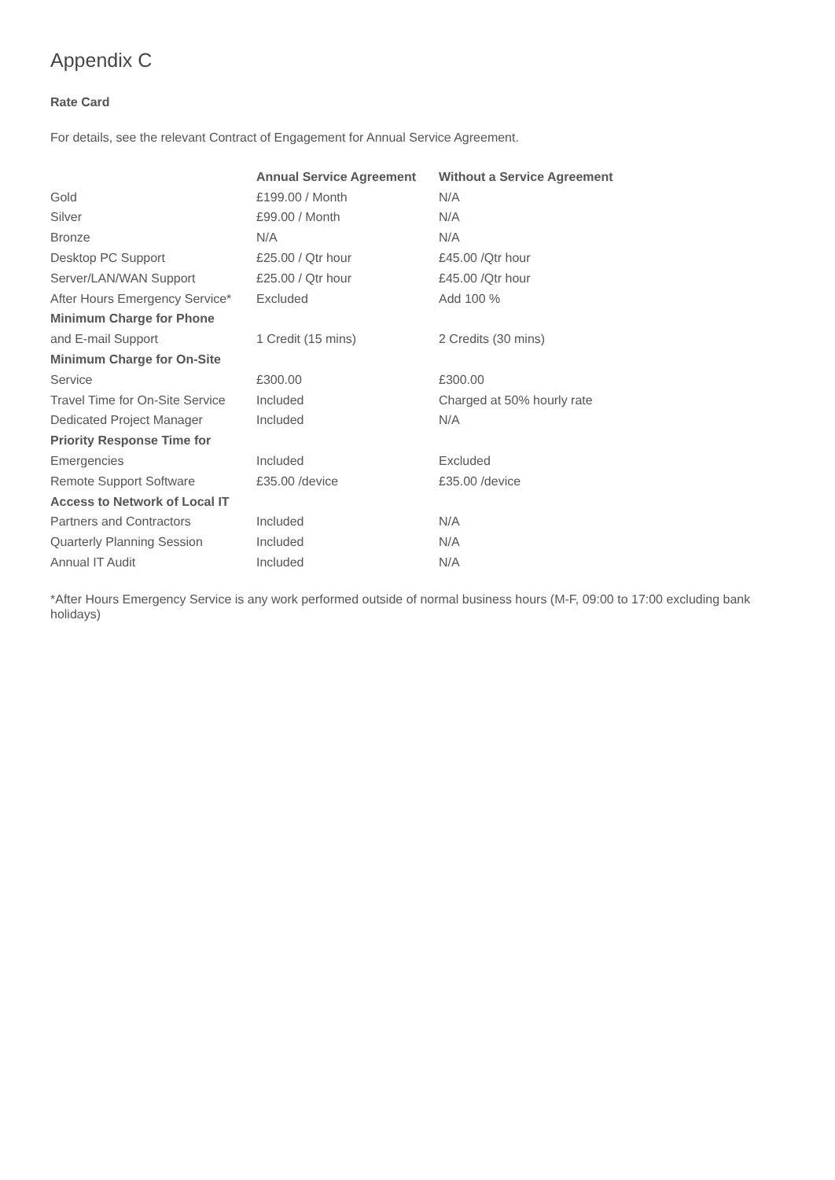Appendix C
Rate Card
For details, see the relevant Contract of Engagement for Annual Service Agreement.
| | Annual Service Agreement | Without a Service Agreement |
| --- | --- | --- |
| Gold | £199.00 / Month | N/A |
| Silver | £99.00 / Month | N/A |
| Bronze | N/A | N/A |
| Desktop PC Support | £25.00 / Qtr hour | £45.00 /Qtr hour |
| Server/LAN/WAN Support | £25.00 / Qtr hour | £45.00 /Qtr hour |
| After Hours Emergency Service* | Excluded | Add 100 % |
| Minimum Charge for Phone | | |
| and E-mail Support | 1 Credit (15 mins) | 2 Credits (30 mins) |
| Minimum Charge for On-Site | | |
| Service | £300.00 | £300.00 |
| Travel Time for On-Site Service | Included | Charged at 50% hourly rate |
| Dedicated Project Manager | Included | N/A |
| Priority Response Time for | | |
| Emergencies | Included | Excluded |
| Remote Support Software | £35.00 /device | £35.00 /device |
| Access to Network of Local IT | | |
| Partners and Contractors | Included | N/A |
| Quarterly Planning Session | Included | N/A |
| Annual IT Audit | Included | N/A |
*After Hours Emergency Service is any work performed outside of normal business hours (M-F, 09:00 to 17:00 excluding bank holidays)